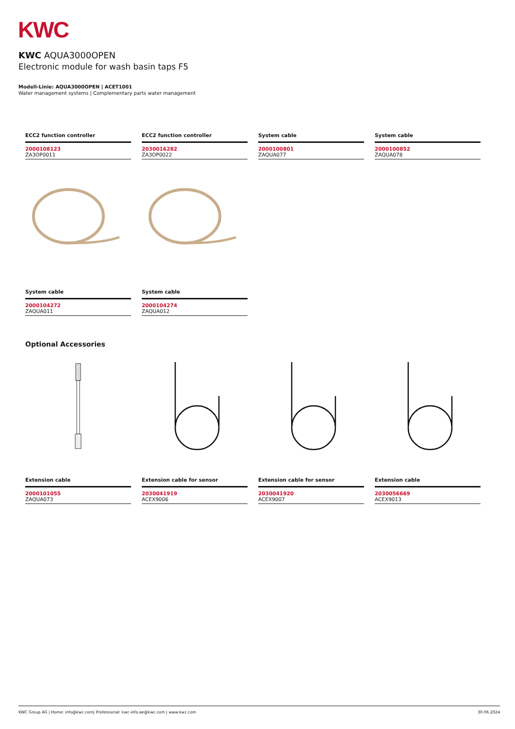KWC
KWC AQUA3000OPEN
Electronic module for wash basin taps F5
Modell-Linie: AQUA3000OPEN | ACET1001
Water management systems | Complementary parts water management
ECC2 function controller
2000108123
ZA3OP0011
ECC2 function controller
2030016282
ZA3OP0022
System cable
2000100801
ZAQUA077
System cable
2000100852
ZAQUA078
System cable
2000104272
ZAQUA011
System cable
2000104274
ZAQUA012
Optional Accessories
Extension cable
2000101055
ZAQUA073
Extension cable for sensor
2030041919
ACEX9006
Extension cable for sensor
2030041920
ACEX9007
Extension cable
2030056669
ACEX9013
KWC Group AG | Home: info@kwc.com| Professional: kwc-info.ae@kwc.com | www.kwc.com 30.06.2024